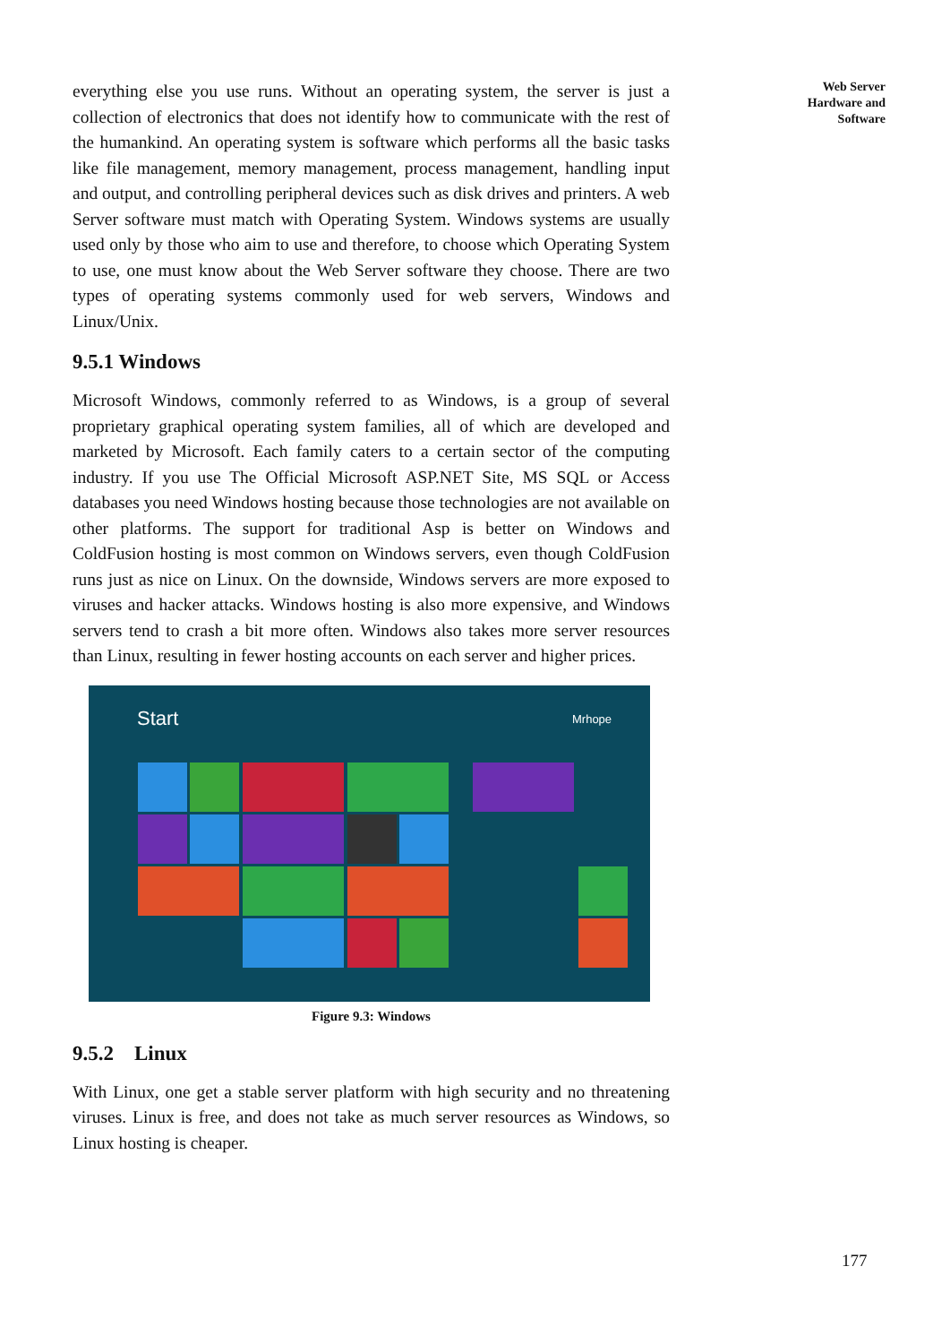Web Server
Hardware and
Software
everything else you use runs. Without an operating system, the server is just a collection of electronics that does not identify how to communicate with the rest of the humankind. An operating system is software which performs all the basic tasks like file management, memory management, process management, handling input and output, and controlling peripheral devices such as disk drives and printers. A web Server software must match with Operating System. Windows systems are usually used only by those who aim to use and therefore, to choose which Operating System to use, one must know about the Web Server software they choose. There are two types of operating systems commonly used for web servers, Windows and Linux/Unix.
9.5.1 Windows
Microsoft Windows, commonly referred to as Windows, is a group of several proprietary graphical operating system families, all of which are developed and marketed by Microsoft. Each family caters to a certain sector of the computing industry. If you use The Official Microsoft ASP.NET Site, MS SQL or Access databases you need Windows hosting because those technologies are not available on other platforms. The support for traditional Asp is better on Windows and ColdFusion hosting is most common on Windows servers, even though ColdFusion runs just as nice on Linux. On the downside, Windows servers are more exposed to viruses and hacker attacks. Windows hosting is also more expensive, and Windows servers tend to crash a bit more often. Windows also takes more server resources than Linux, resulting in fewer hosting accounts on each server and higher prices.
Start Mrhope
Figure 9.3: Windows
9.5.2 Linux
With Linux, one get a stable server platform with high security and no threatening viruses. Linux is free, and does not take as much server resources as Windows, so Linux hosting is cheaper.
177